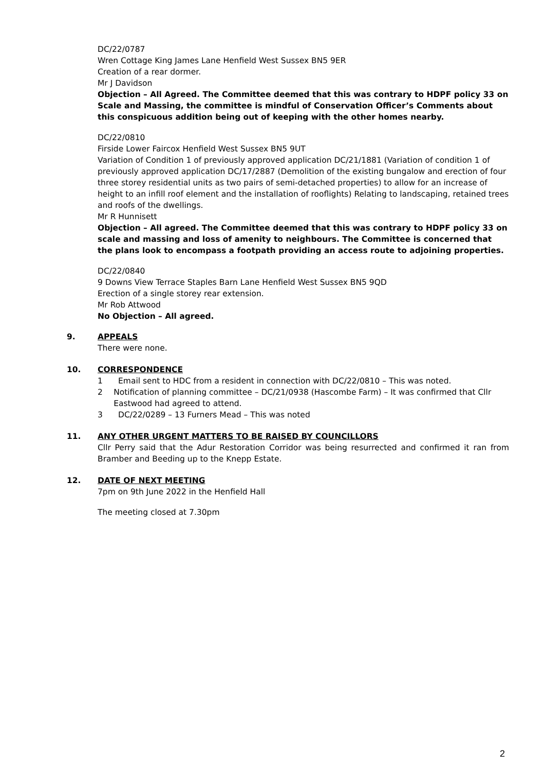DC/22/0787
Wren Cottage King James Lane Henfield West Sussex BN5 9ER
Creation of a rear dormer.
Mr J Davidson
Objection – All Agreed. The Committee deemed that this was contrary to HDPF policy 33 on Scale and Massing, the committee is mindful of Conservation Officer’s Comments about this conspicuous addition being out of keeping with the other homes nearby.
DC/22/0810
Firside Lower Faircox Henfield West Sussex BN5 9UT
Variation of Condition 1 of previously approved application DC/21/1881 (Variation of condition 1 of previously approved application DC/17/2887 (Demolition of the existing bungalow and erection of four three storey residential units as two pairs of semi-detached properties) to allow for an increase of height to an infill roof element and the installation of rooflights) Relating to landscaping, retained trees and roofs of the dwellings.
Mr R Hunnisett
Objection – All agreed. The Committee deemed that this was contrary to HDPF policy 33 on scale and massing and loss of amenity to neighbours. The Committee is concerned that the plans look to encompass a footpath providing an access route to adjoining properties.
DC/22/0840
9 Downs View Terrace Staples Barn Lane Henfield West Sussex BN5 9QD
Erection of a single storey rear extension.
Mr Rob Attwood
No Objection – All agreed.
9. APPEALS
There were none.
10. CORRESPONDENCE
1 Email sent to HDC from a resident in connection with DC/22/0810 – This was noted.
2 Notification of planning committee – DC/21/0938 (Hascombe Farm) – It was confirmed that Cllr Eastwood had agreed to attend.
3 DC/22/0289 – 13 Furners Mead – This was noted
11. ANY OTHER URGENT MATTERS TO BE RAISED BY COUNCILLORS
Cllr Perry said that the Adur Restoration Corridor was being resurrected and confirmed it ran from Bramber and Beeding up to the Knepp Estate.
12. DATE OF NEXT MEETING
7pm on 9th June 2022 in the Henfield Hall
The meeting closed at 7.30pm
2